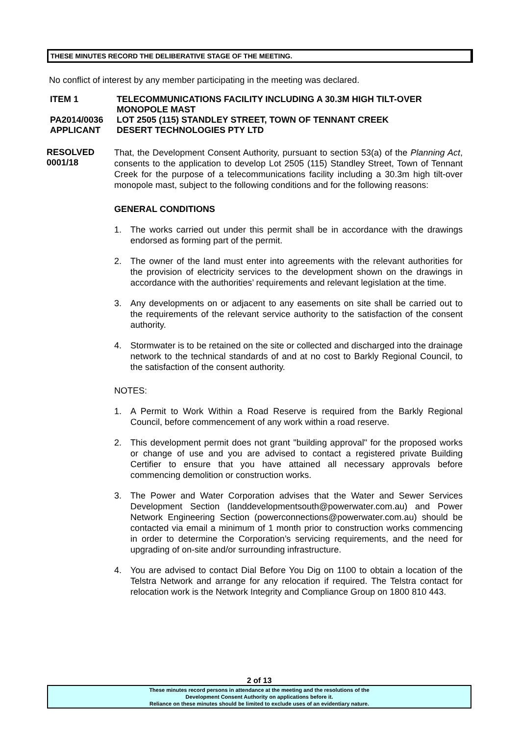THESE MINUTES RECORD THE DELIBERATIVE STAGE OF THE MEETING.
No conflict of interest by any member participating in the meeting was declared.
ITEM 1 TELECOMMUNICATIONS FACILITY INCLUDING A 30.3M HIGH TILT-OVER MONOPOLE MAST
PA2014/0036 LOT 2505 (115) STANDLEY STREET, TOWN OF TENNANT CREEK
APPLICANT DESERT TECHNOLOGIES PTY LTD
RESOLVED
0001/18
That, the Development Consent Authority, pursuant to section 53(a) of the Planning Act, consents to the application to develop Lot 2505 (115) Standley Street, Town of Tennant Creek for the purpose of a telecommunications facility including a 30.3m high tilt-over monopole mast, subject to the following conditions and for the following reasons:
GENERAL CONDITIONS
1. The works carried out under this permit shall be in accordance with the drawings endorsed as forming part of the permit.
2. The owner of the land must enter into agreements with the relevant authorities for the provision of electricity services to the development shown on the drawings in accordance with the authorities’ requirements and relevant legislation at the time.
3. Any developments on or adjacent to any easements on site shall be carried out to the requirements of the relevant service authority to the satisfaction of the consent authority.
4. Stormwater is to be retained on the site or collected and discharged into the drainage network to the technical standards of and at no cost to Barkly Regional Council, to the satisfaction of the consent authority.
NOTES:
1. A Permit to Work Within a Road Reserve is required from the Barkly Regional Council, before commencement of any work within a road reserve.
2. This development permit does not grant "building approval" for the proposed works or change of use and you are advised to contact a registered private Building Certifier to ensure that you have attained all necessary approvals before commencing demolition or construction works.
3. The Power and Water Corporation advises that the Water and Sewer Services Development Section (landdevelopmentsouth@powerwater.com.au) and Power Network Engineering Section (powerconnections@powerwater.com.au) should be contacted via email a minimum of 1 month prior to construction works commencing in order to determine the Corporation’s servicing requirements, and the need for upgrading of on-site and/or surrounding infrastructure.
4. You are advised to contact Dial Before You Dig on 1100 to obtain a location of the Telstra Network and arrange for any relocation if required. The Telstra contact for relocation work is the Network Integrity and Compliance Group on 1800 810 443.
2 of 13
These minutes record persons in attendance at the meeting and the resolutions of the
Development Consent Authority on applications before it.
Reliance on these minutes should be limited to exclude uses of an evidentiary nature.